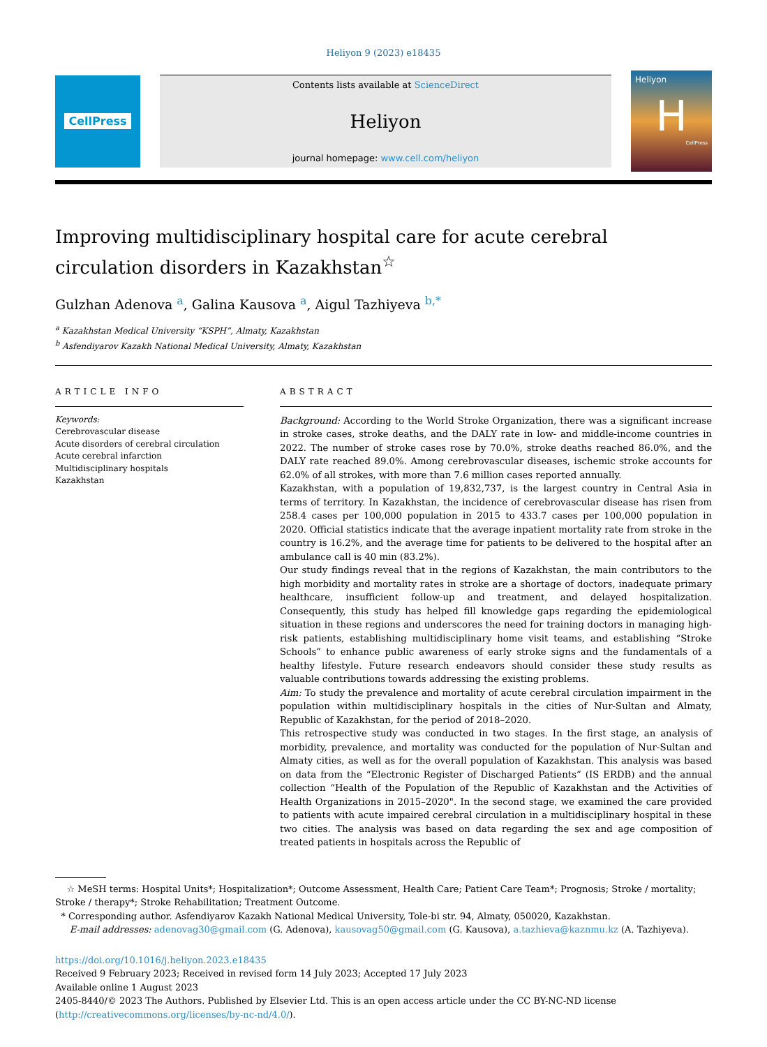Heliyon 9 (2023) e18435
CellPress
Contents lists available at ScienceDirect
Heliyon
journal homepage: www.cell.com/heliyon
Heliyon
H
CellPress
Improving multidisciplinary hospital care for acute cerebral circulation disorders in Kazakhstan<sup>☆</sup>
Gulzhan Adenova <sup>a</sup>, Galina Kausova <sup>a</sup>, Aigul Tazhiyeva <sup>b,*</sup>
<sup>a</sup> Kazakhstan Medical University “KSPH”, Almaty, Kazakhstan
<sup>b</sup> Asfendiyarov Kazakh National Medical University, Almaty, Kazakhstan
ARTICLE INFO
Keywords:
Cerebrovascular disease
Acute disorders of cerebral circulation
Acute cerebral infarction
Multidisciplinary hospitals
Kazakhstan
ABSTRACT
Background: According to the World Stroke Organization, there was a significant increase in stroke cases, stroke deaths, and the DALY rate in low- and middle-income countries in 2022. The number of stroke cases rose by 70.0%, stroke deaths reached 86.0%, and the DALY rate reached 89.0%. Among cerebrovascular diseases, ischemic stroke accounts for 62.0% of all strokes, with more than 7.6 million cases reported annually.
Kazakhstan, with a population of 19,832,737, is the largest country in Central Asia in terms of territory. In Kazakhstan, the incidence of cerebrovascular disease has risen from 258.4 cases per 100,000 population in 2015 to 433.7 cases per 100,000 population in 2020. Official statistics indicate that the average inpatient mortality rate from stroke in the country is 16.2%, and the average time for patients to be delivered to the hospital after an ambulance call is 40 min (83.2%).
Our study findings reveal that in the regions of Kazakhstan, the main contributors to the high morbidity and mortality rates in stroke are a shortage of doctors, inadequate primary healthcare, insufficient follow-up and treatment, and delayed hospitalization. Consequently, this study has helped fill knowledge gaps regarding the epidemiological situation in these regions and underscores the need for training doctors in managing high-risk patients, establishing multidisciplinary home visit teams, and establishing “Stroke Schools” to enhance public awareness of early stroke signs and the fundamentals of a healthy lifestyle. Future research endeavors should consider these study results as valuable contributions towards addressing the existing problems.
Aim: To study the prevalence and mortality of acute cerebral circulation impairment in the population within multidisciplinary hospitals in the cities of Nur-Sultan and Almaty, Republic of Kazakhstan, for the period of 2018–2020.
This retrospective study was conducted in two stages. In the first stage, an analysis of morbidity, prevalence, and mortality was conducted for the population of Nur-Sultan and Almaty cities, as well as for the overall population of Kazakhstan. This analysis was based on data from the “Electronic Register of Discharged Patients” (IS ERDB) and the annual collection “Health of the Population of the Republic of Kazakhstan and the Activities of Health Organizations in 2015–2020". In the second stage, we examined the care provided to patients with acute impaired cerebral circulation in a multidisciplinary hospital in these two cities. The analysis was based on data regarding the sex and age composition of treated patients in hospitals across the Republic of
☆ MeSH terms: Hospital Units*; Hospitalization*; Outcome Assessment, Health Care; Patient Care Team*; Prognosis; Stroke / mortality; Stroke / therapy*; Stroke Rehabilitation; Treatment Outcome.
* Corresponding author. Asfendiyarov Kazakh National Medical University, Tole-bi str. 94, Almaty, 050020, Kazakhstan.
E-mail addresses: adenovag30@gmail.com (G. Adenova), kausovag50@gmail.com (G. Kausova), a.tazhieva@kaznmu.kz (A. Tazhiyeva).
https://doi.org/10.1016/j.heliyon.2023.e18435
Received 9 February 2023; Received in revised form 14 July 2023; Accepted 17 July 2023
Available online 1 August 2023
2405-8440/© 2023 The Authors. Published by Elsevier Ltd. This is an open access article under the CC BY-NC-ND license (http://creativecommons.org/licenses/by-nc-nd/4.0/).